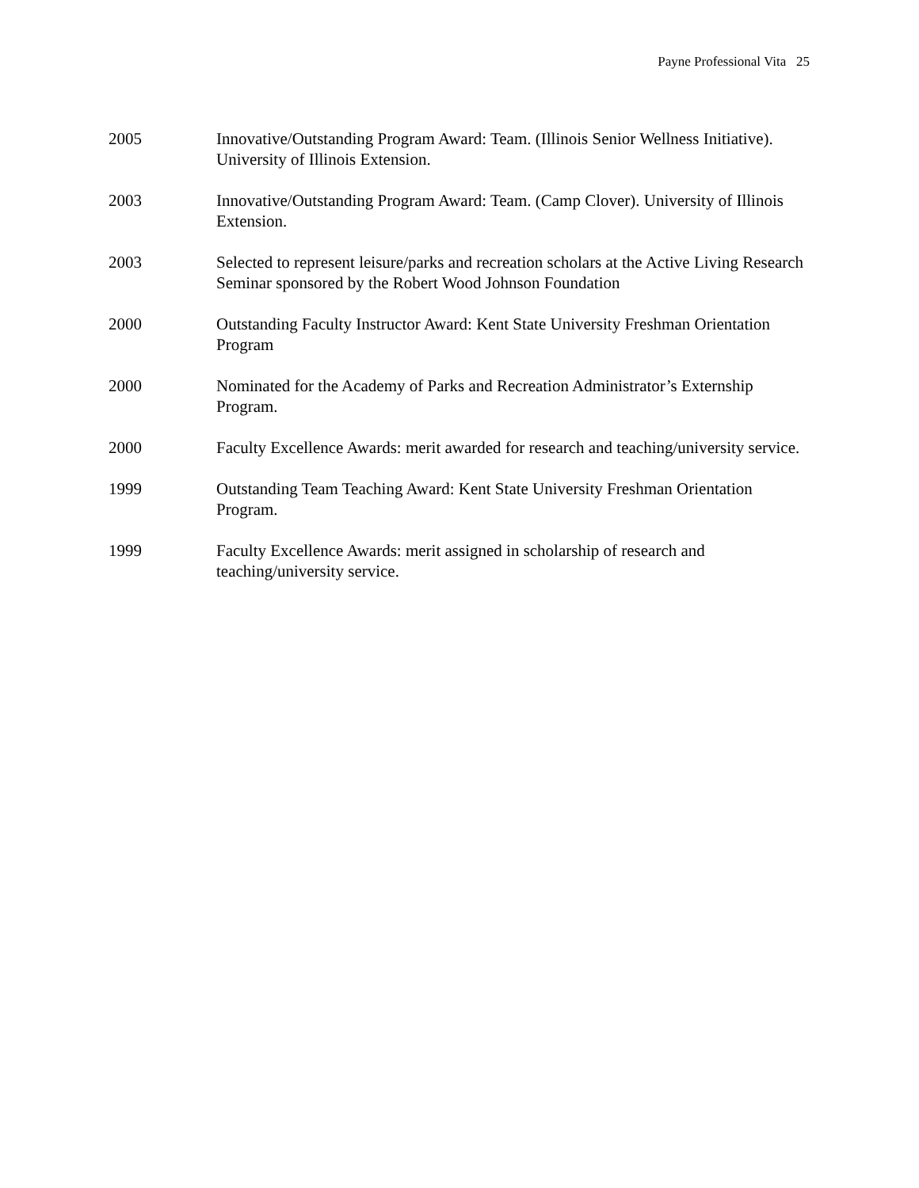Payne Professional Vita 25
2005 Innovative/Outstanding Program Award: Team. (Illinois Senior Wellness Initiative). University of Illinois Extension.
2003 Innovative/Outstanding Program Award: Team. (Camp Clover). University of Illinois Extension.
2003 Selected to represent leisure/parks and recreation scholars at the Active Living Research Seminar sponsored by the Robert Wood Johnson Foundation
2000 Outstanding Faculty Instructor Award: Kent State University Freshman Orientation Program
2000 Nominated for the Academy of Parks and Recreation Administrator’s Externship Program.
2000 Faculty Excellence Awards: merit awarded for research and teaching/university service.
1999 Outstanding Team Teaching Award: Kent State University Freshman Orientation Program.
1999 Faculty Excellence Awards: merit assigned in scholarship of research and teaching/university service.